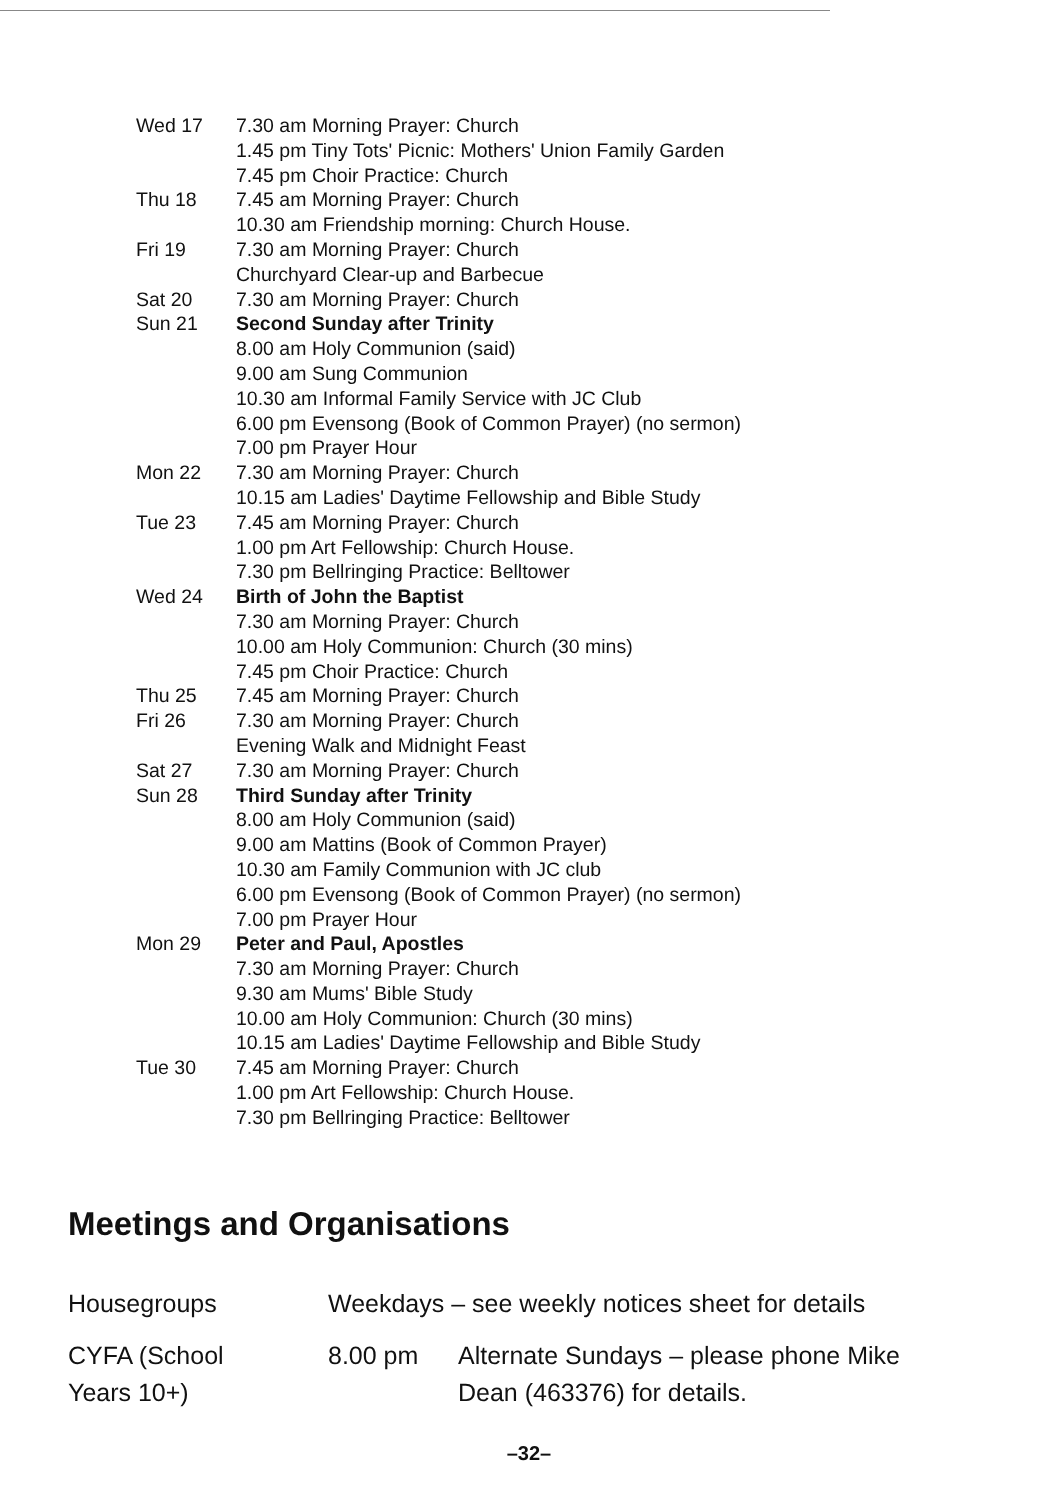| Wed 17 | 7.30 am Morning Prayer: Church |
| | 1.45 pm Tiny Tots' Picnic: Mothers' Union Family Garden |
| | 7.45 pm Choir Practice: Church |
| Thu 18 | 7.45 am Morning Prayer: Church |
| | 10.30 am Friendship morning: Church House. |
| Fri 19 | 7.30 am Morning Prayer: Church |
| | Churchyard Clear-up and Barbecue |
| Sat 20 | 7.30 am Morning Prayer: Church |
| Sun 21 | Second Sunday after Trinity |
| | 8.00 am Holy Communion (said) |
| | 9.00 am Sung Communion |
| | 10.30 am Informal Family Service with JC Club |
| | 6.00 pm Evensong (Book of Common Prayer) (no sermon) |
| | 7.00 pm Prayer Hour |
| Mon 22 | 7.30 am Morning Prayer: Church |
| | 10.15 am Ladies' Daytime Fellowship and Bible Study |
| Tue 23 | 7.45 am Morning Prayer: Church |
| | 1.00 pm Art Fellowship: Church House. |
| | 7.30 pm Bellringing Practice: Belltower |
| Wed 24 | Birth of John the Baptist |
| | 7.30 am Morning Prayer: Church |
| | 10.00 am Holy Communion: Church (30 mins) |
| | 7.45 pm Choir Practice: Church |
| Thu 25 | 7.45 am Morning Prayer: Church |
| Fri 26 | 7.30 am Morning Prayer: Church |
| | Evening Walk and Midnight Feast |
| Sat 27 | 7.30 am Morning Prayer: Church |
| Sun 28 | Third Sunday after Trinity |
| | 8.00 am Holy Communion (said) |
| | 9.00 am Mattins (Book of Common Prayer) |
| | 10.30 am Family Communion with JC club |
| | 6.00 pm Evensong (Book of Common Prayer) (no sermon) |
| | 7.00 pm Prayer Hour |
| Mon 29 | Peter and Paul, Apostles |
| | 7.30 am Morning Prayer: Church |
| | 9.30 am Mums' Bible Study |
| | 10.00 am Holy Communion: Church (30 mins) |
| | 10.15 am Ladies' Daytime Fellowship and Bible Study |
| Tue 30 | 7.45 am Morning Prayer: Church |
| | 1.00 pm Art Fellowship: Church House. |
| | 7.30 pm Bellringing Practice: Belltower |
Meetings and Organisations
| Housegroups | Weekdays – see weekly notices sheet for details | |
| CYFA (School Years 10+) | 8.00 pm | Alternate Sundays – please phone Mike Dean (463376) for details. |
–32–